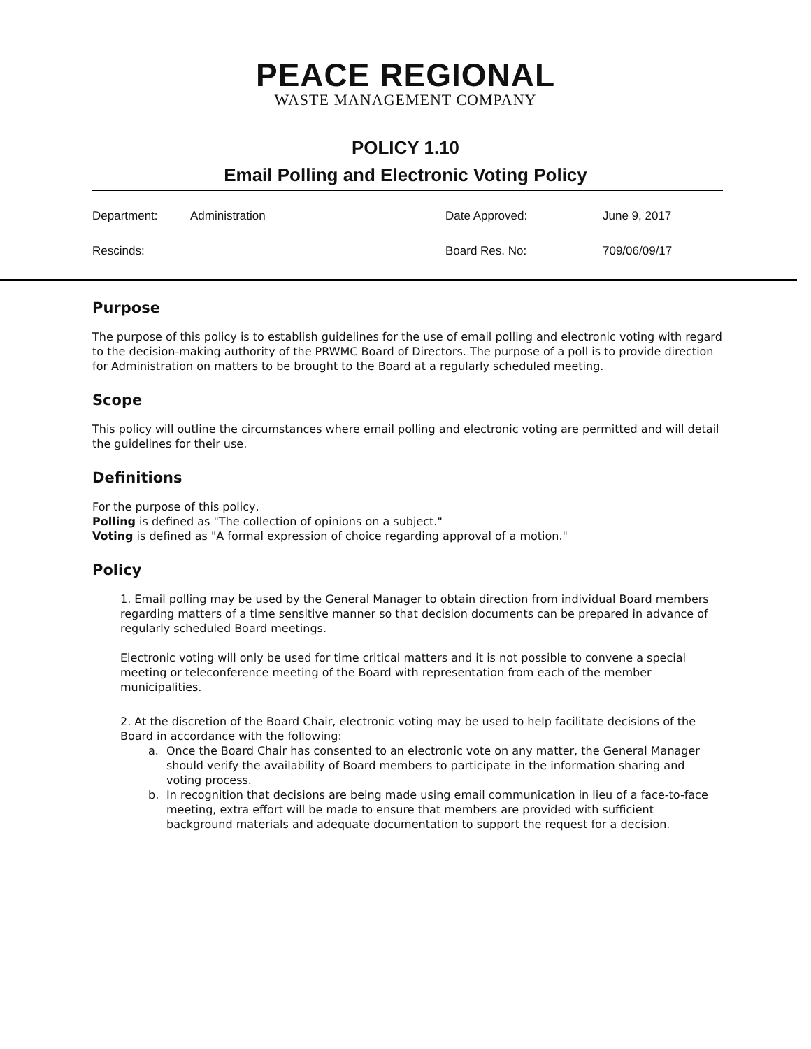PEACE REGIONAL
WASTE MANAGEMENT COMPANY
POLICY 1.10
Email Polling and Electronic Voting Policy
| Department: | Administration | Date Approved: | June 9, 2017 |
| Rescinds: | | Board Res. No: | 709/06/09/17 |
Purpose
The purpose of this policy is to establish guidelines for the use of email polling and electronic voting with regard to the decision-making authority of the PRWMC Board of Directors. The purpose of a poll is to provide direction for Administration on matters to be brought to the Board at a regularly scheduled meeting.
Scope
This policy will outline the circumstances where email polling and electronic voting are permitted and will detail the guidelines for their use.
Definitions
For the purpose of this policy,
Polling is defined as "The collection of opinions on a subject."
Voting is defined as "A formal expression of choice regarding approval of a motion."
Policy
1. Email polling may be used by the General Manager to obtain direction from individual Board members regarding matters of a time sensitive manner so that decision documents can be prepared in advance of regularly scheduled Board meetings.
Electronic voting will only be used for time critical matters and it is not possible to convene a special meeting or teleconference meeting of the Board with representation from each of the member municipalities.
2. At the discretion of the Board Chair, electronic voting may be used to help facilitate decisions of the Board in accordance with the following:
a. Once the Board Chair has consented to an electronic vote on any matter, the General Manager should verify the availability of Board members to participate in the information sharing and voting process.
b. In recognition that decisions are being made using email communication in lieu of a face-to-face meeting, extra effort will be made to ensure that members are provided with sufficient background materials and adequate documentation to support the request for a decision.